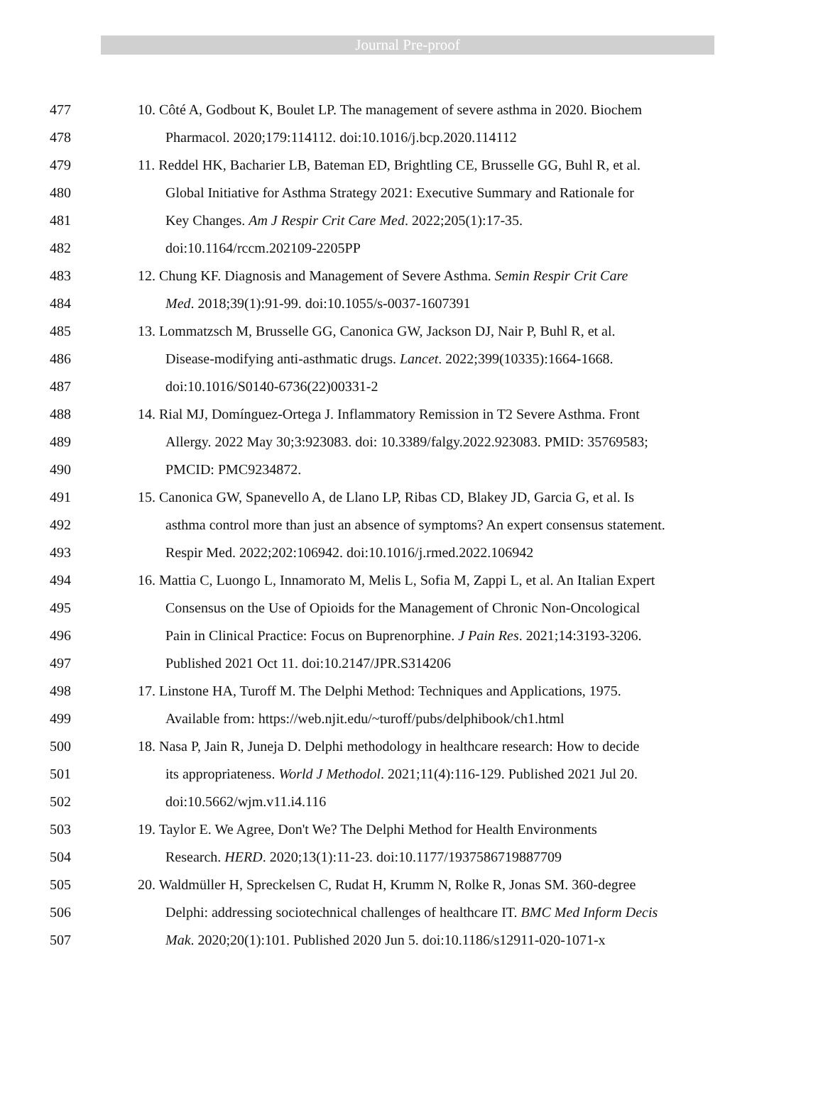Journal Pre-proof
477 10. Côté A, Godbout K, Boulet LP. The management of severe asthma in 2020. Biochem
478 Pharmacol. 2020;179:114112. doi:10.1016/j.bcp.2020.114112
479 11. Reddel HK, Bacharier LB, Bateman ED, Brightling CE, Brusselle GG, Buhl R, et al.
480 Global Initiative for Asthma Strategy 2021: Executive Summary and Rationale for
481 Key Changes. Am J Respir Crit Care Med. 2022;205(1):17-35.
482 doi:10.1164/rccm.202109-2205PP
483 12. Chung KF. Diagnosis and Management of Severe Asthma. Semin Respir Crit Care
484 Med. 2018;39(1):91-99. doi:10.1055/s-0037-1607391
485 13. Lommatzsch M, Brusselle GG, Canonica GW, Jackson DJ, Nair P, Buhl R, et al.
486 Disease-modifying anti-asthmatic drugs. Lancet. 2022;399(10335):1664-1668.
487 doi:10.1016/S0140-6736(22)00331-2
488 14. Rial MJ, Domínguez-Ortega J. Inflammatory Remission in T2 Severe Asthma. Front
489 Allergy. 2022 May 30;3:923083. doi: 10.3389/falgy.2022.923083. PMID: 35769583;
490 PMCID: PMC9234872.
491 15. Canonica GW, Spanevello A, de Llano LP, Ribas CD, Blakey JD, Garcia G, et al. Is
492 asthma control more than just an absence of symptoms? An expert consensus statement.
493 Respir Med. 2022;202:106942. doi:10.1016/j.rmed.2022.106942
494 16. Mattia C, Luongo L, Innamorato M, Melis L, Sofia M, Zappi L, et al. An Italian Expert
495 Consensus on the Use of Opioids for the Management of Chronic Non-Oncological
496 Pain in Clinical Practice: Focus on Buprenorphine. J Pain Res. 2021;14:3193-3206.
497 Published 2021 Oct 11. doi:10.2147/JPR.S314206
498 17. Linstone HA, Turoff M. The Delphi Method: Techniques and Applications, 1975.
499 Available from: https://web.njit.edu/~turoff/pubs/delphibook/ch1.html
500 18. Nasa P, Jain R, Juneja D. Delphi methodology in healthcare research: How to decide
501 its appropriateness. World J Methodol. 2021;11(4):116-129. Published 2021 Jul 20.
502 doi:10.5662/wjm.v11.i4.116
503 19. Taylor E. We Agree, Don't We? The Delphi Method for Health Environments
504 Research. HERD. 2020;13(1):11-23. doi:10.1177/1937586719887709
505 20. Waldmüller H, Spreckelsen C, Rudat H, Krumm N, Rolke R, Jonas SM. 360-degree
506 Delphi: addressing sociotechnical challenges of healthcare IT. BMC Med Inform Decis
507 Mak. 2020;20(1):101. Published 2020 Jun 5. doi:10.1186/s12911-020-1071-x